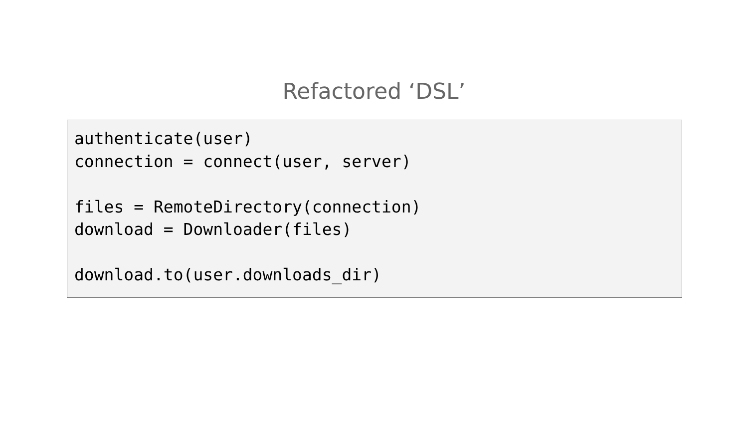Refactored ‘DSL’
authenticate(user)
connection = connect(user, server)

files = RemoteDirectory(connection)
download = Downloader(files)

download.to(user.downloads_dir)